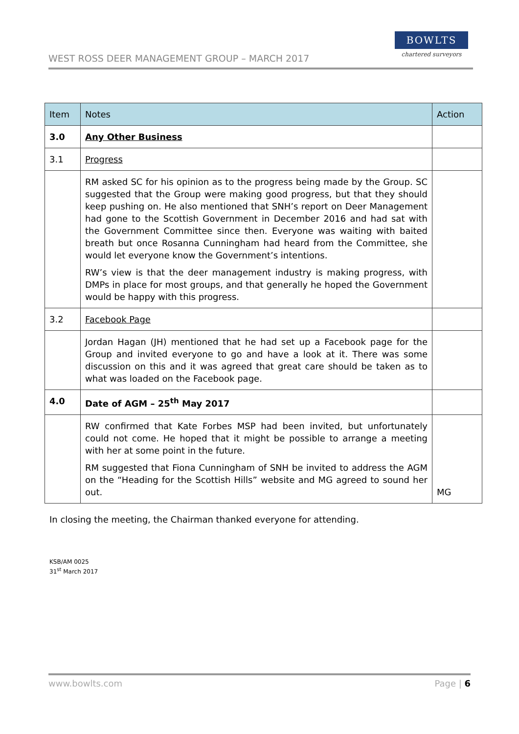WEST ROSS DEER MANAGEMENT GROUP – MARCH 2017
BOWLTS
chartered surveyors
| Item | Notes | Action |
| --- | --- | --- |
| 3.0 | Any Other Business | |
| 3.1 | Progress | |
| | RM asked SC for his opinion as to the progress being made by the Group. SC suggested that the Group were making good progress, but that they should keep pushing on. He also mentioned that SNH’s report on Deer Management had gone to the Scottish Government in December 2016 and had sat with the Government Committee since then. Everyone was waiting with baited breath but once Rosanna Cunningham had heard from the Committee, she would let everyone know the Government’s intentions. RW’s view is that the deer management industry is making progress, with DMPs in place for most groups, and that generally he hoped the Government would be happy with this progress. | |
| 3.2 | Facebook Page | |
| | Jordan Hagan (JH) mentioned that he had set up a Facebook page for the Group and invited everyone to go and have a look at it. There was some discussion on this and it was agreed that great care should be taken as to what was loaded on the Facebook page. | |
| 4.0 | Date of AGM – 25<sup>th</sup> May 2017 | |
| | RW confirmed that Kate Forbes MSP had been invited, but unfortunately could not come. He hoped that it might be possible to arrange a meeting with her at some point in the future. RM suggested that Fiona Cunningham of SNH be invited to address the AGM on the “Heading for the Scottish Hills” website and MG agreed to sound her out. | MG |
In closing the meeting, the Chairman thanked everyone for attending.
KSB/AM 0025
31<sup>st</sup> March 2017
www.bowlts.com Page | 6